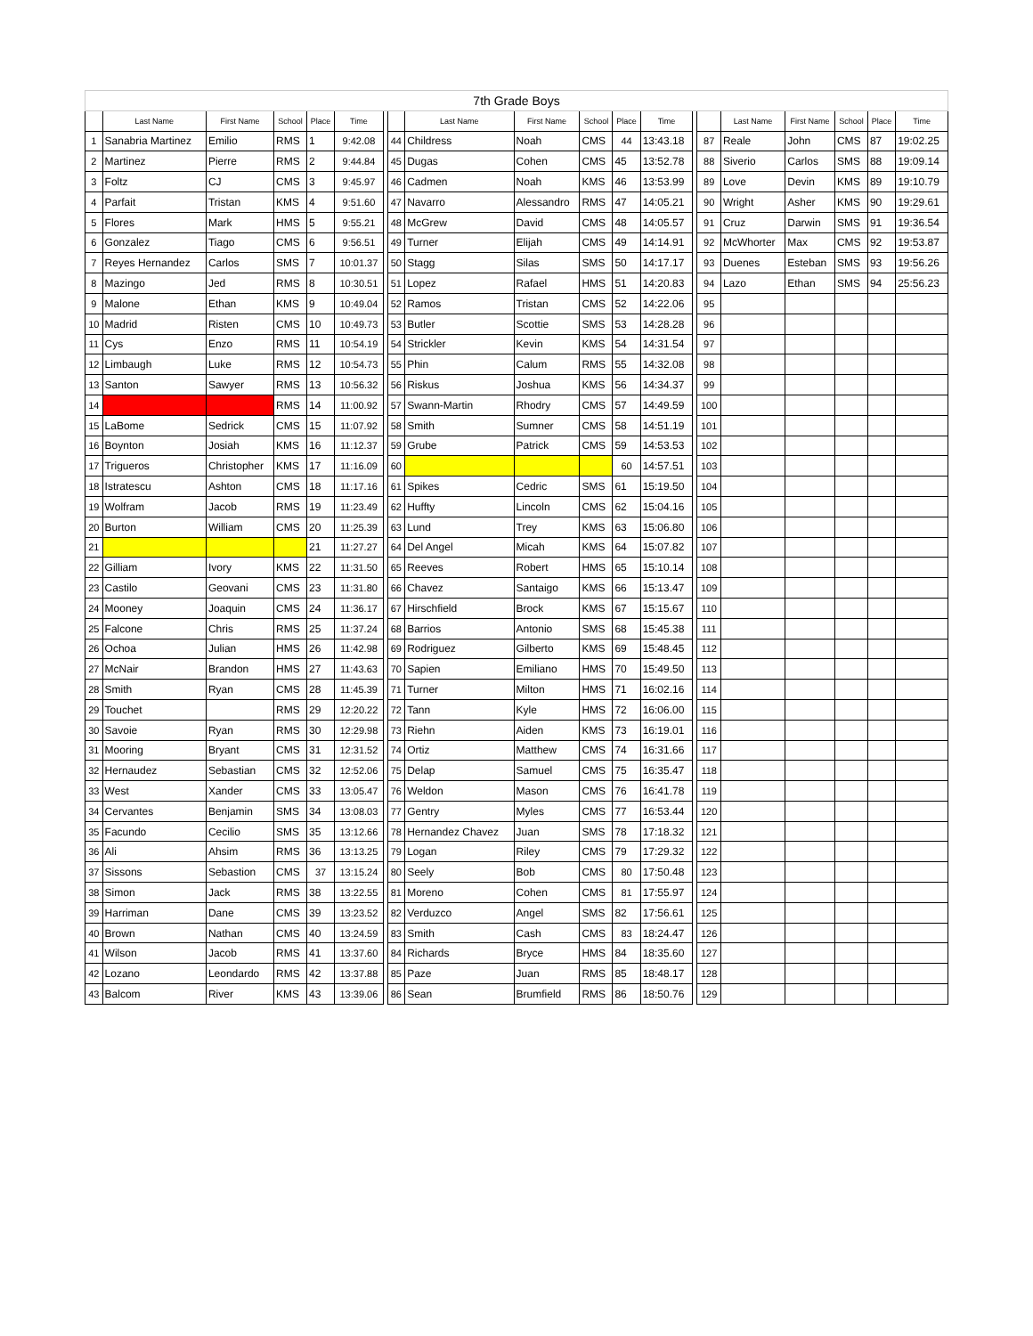| 7th Grade Boys | | | | | | | | | | | | | | | | | | | |
| | Last Name | First Name | School | Place | Time | | | Last Name | First Name | School | Place | Time | | | Last Name | First Name | School | Place | Time |
| 1 | Sanabria Martinez | Emilio | RMS | 1 | 9:42.08 | | 44 | Childress | Noah | CMS | 44 | 13:43.18 | | 87 | Reale | John | CMS | 87 | 19:02.25 |
| 2 | Martinez | Pierre | RMS | 2 | 9:44.84 | | 45 | Dugas | Cohen | CMS | 45 | 13:52.78 | | 88 | Siverio | Carlos | SMS | 88 | 19:09.14 |
| 3 | Foltz | CJ | CMS | 3 | 9:45.97 | | 46 | Cadmen | Noah | KMS | 46 | 13:53.99 | | 89 | Love | Devin | KMS | 89 | 19:10.79 |
| 4 | Parfait | Tristan | KMS | 4 | 9:51.60 | | 47 | Navarro | Alessandro | RMS | 47 | 14:05.21 | | 90 | Wright | Asher | KMS | 90 | 19:29.61 |
| 5 | Flores | Mark | HMS | 5 | 9:55.21 | | 48 | McGrew | David | CMS | 48 | 14:05.57 | | 91 | Cruz | Darwin | SMS | 91 | 19:36.54 |
| 6 | Gonzalez | Tiago | CMS | 6 | 9:56.51 | | 49 | Turner | Elijah | CMS | 49 | 14:14.91 | | 92 | McWhorter | Max | CMS | 92 | 19:53.87 |
| 7 | Reyes Hernandez | Carlos | SMS | 7 | 10:01.37 | | 50 | Stagg | Silas | SMS | 50 | 14:17.17 | | 93 | Duenes | Esteban | SMS | 93 | 19:56.26 |
| 8 | Mazingo | Jed | RMS | 8 | 10:30.51 | | 51 | Lopez | Rafael | HMS | 51 | 14:20.83 | | 94 | Lazo | Ethan | SMS | 94 | 25:56.23 |
| 9 | Malone | Ethan | KMS | 9 | 10:49.04 | | 52 | Ramos | Tristan | CMS | 52 | 14:22.06 | | 95 | | | | | |
| 10 | Madrid | Risten | CMS | 10 | 10:49.73 | | 53 | Butler | Scottie | SMS | 53 | 14:28.28 | | 96 | | | | | |
| 11 | Cys | Enzo | RMS | 11 | 10:54.19 | | 54 | Strickler | Kevin | KMS | 54 | 14:31.54 | | 97 | | | | | |
| 12 | Limbaugh | Luke | RMS | 12 | 10:54.73 | | 55 | Phin | Calum | RMS | 55 | 14:32.08 | | 98 | | | | | |
| 13 | Santon | Sawyer | RMS | 13 | 10:56.32 | | 56 | Riskus | Joshua | KMS | 56 | 14:34.37 | | 99 | | | | | |
| 14 | | | RMS | 14 | 11:00.92 | | 57 | Swann-Martin | Rhodry | CMS | 57 | 14:49.59 | | 100 | | | | | |
| 15 | LaBome | Sedrick | CMS | 15 | 11:07.92 | | 58 | Smith | Sumner | CMS | 58 | 14:51.19 | | 101 | | | | | |
| 16 | Boynton | Josiah | KMS | 16 | 11:12.37 | | 59 | Grube | Patrick | CMS | 59 | 14:53.53 | | 102 | | | | | |
| 17 | Trigueros | Christopher | KMS | 17 | 11:16.09 | | 60 | | | | 60 | 14:57.51 | | 103 | | | | | |
| 18 | Istratescu | Ashton | CMS | 18 | 11:17.16 | | 61 | Spikes | Cedric | SMS | 61 | 15:19.50 | | 104 | | | | | |
| 19 | Wolfram | Jacob | RMS | 19 | 11:23.49 | | 62 | Huffty | Lincoln | CMS | 62 | 15:04.16 | | 105 | | | | | |
| 20 | Burton | William | CMS | 20 | 11:25.39 | | 63 | Lund | Trey | KMS | 63 | 15:06.80 | | 106 | | | | | |
| 21 | | | | 21 | 11:27.27 | | 64 | Del Angel | Micah | KMS | 64 | 15:07.82 | | 107 | | | | | |
| 22 | Gilliam | Ivory | KMS | 22 | 11:31.50 | | 65 | Reeves | Robert | HMS | 65 | 15:10.14 | | 108 | | | | | |
| 23 | Castilo | Geovani | CMS | 23 | 11:31.80 | | 66 | Chavez | Santaigo | KMS | 66 | 15:13.47 | | 109 | | | | | |
| 24 | Mooney | Joaquin | CMS | 24 | 11:36.17 | | 67 | Hirschfield | Brock | KMS | 67 | 15:15.67 | | 110 | | | | | |
| 25 | Falcone | Chris | RMS | 25 | 11:37.24 | | 68 | Barrios | Antonio | SMS | 68 | 15:45.38 | | 111 | | | | | |
| 26 | Ochoa | Julian | HMS | 26 | 11:42.98 | | 69 | Rodriguez | Gilberto | KMS | 69 | 15:48.45 | | 112 | | | | | |
| 27 | McNair | Brandon | HMS | 27 | 11:43.63 | | 70 | Sapien | Emiliano | HMS | 70 | 15:49.50 | | 113 | | | | | |
| 28 | Smith | Ryan | CMS | 28 | 11:45.39 | | 71 | Turner | Milton | HMS | 71 | 16:02.16 | | 114 | | | | | |
| 29 | Touchet | | RMS | 29 | 12:20.22 | | 72 | Tann | Kyle | HMS | 72 | 16:06.00 | | 115 | | | | | |
| 30 | Savoie | Ryan | RMS | 30 | 12:29.98 | | 73 | Riehn | Aiden | KMS | 73 | 16:19.01 | | 116 | | | | | |
| 31 | Mooring | Bryant | CMS | 31 | 12:31.52 | | 74 | Ortiz | Matthew | CMS | 74 | 16:31.66 | | 117 | | | | | |
| 32 | Hernaudez | Sebastian | CMS | 32 | 12:52.06 | | 75 | Delap | Samuel | CMS | 75 | 16:35.47 | | 118 | | | | | |
| 33 | West | Xander | CMS | 33 | 13:05.47 | | 76 | Weldon | Mason | CMS | 76 | 16:41.78 | | 119 | | | | | |
| 34 | Cervantes | Benjamin | SMS | 34 | 13:08.03 | | 77 | Gentry | Myles | CMS | 77 | 16:53.44 | | 120 | | | | | |
| 35 | Facundo | Cecilio | SMS | 35 | 13:12.66 | | 78 | Hernandez Chavez | Juan | SMS | 78 | 17:18.32 | | 121 | | | | | |
| 36 | Ali | Ahsim | RMS | 36 | 13:13.25 | | 79 | Logan | Riley | CMS | 79 | 17:29.32 | | 122 | | | | | |
| 37 | Sissons | Sebastion | CMS | 37 | 13:15.24 | | 80 | Seely | Bob | CMS | 80 | 17:50.48 | | 123 | | | | | |
| 38 | Simon | Jack | RMS | 38 | 13:22.55 | | 81 | Moreno | Cohen | CMS | 81 | 17:55.97 | | 124 | | | | | |
| 39 | Harriman | Dane | CMS | 39 | 13:23.52 | | 82 | Verduzco | Angel | SMS | 82 | 17:56.61 | | 125 | | | | | |
| 40 | Brown | Nathan | CMS | 40 | 13:24.59 | | 83 | Smith | Cash | CMS | 83 | 18:24.47 | | 126 | | | | | |
| 41 | Wilson | Jacob | RMS | 41 | 13:37.60 | | 84 | Richards | Bryce | HMS | 84 | 18:35.60 | | 127 | | | | | |
| 42 | Lozano | Leondardo | RMS | 42 | 13:37.88 | | 85 | Paze | Juan | RMS | 85 | 18:48.17 | | 128 | | | | | |
| 43 | Balcom | River | KMS | 43 | 13:39.06 | | 86 | Sean | Brumfield | RMS | 86 | 18:50.76 | | 129 | | | | | |